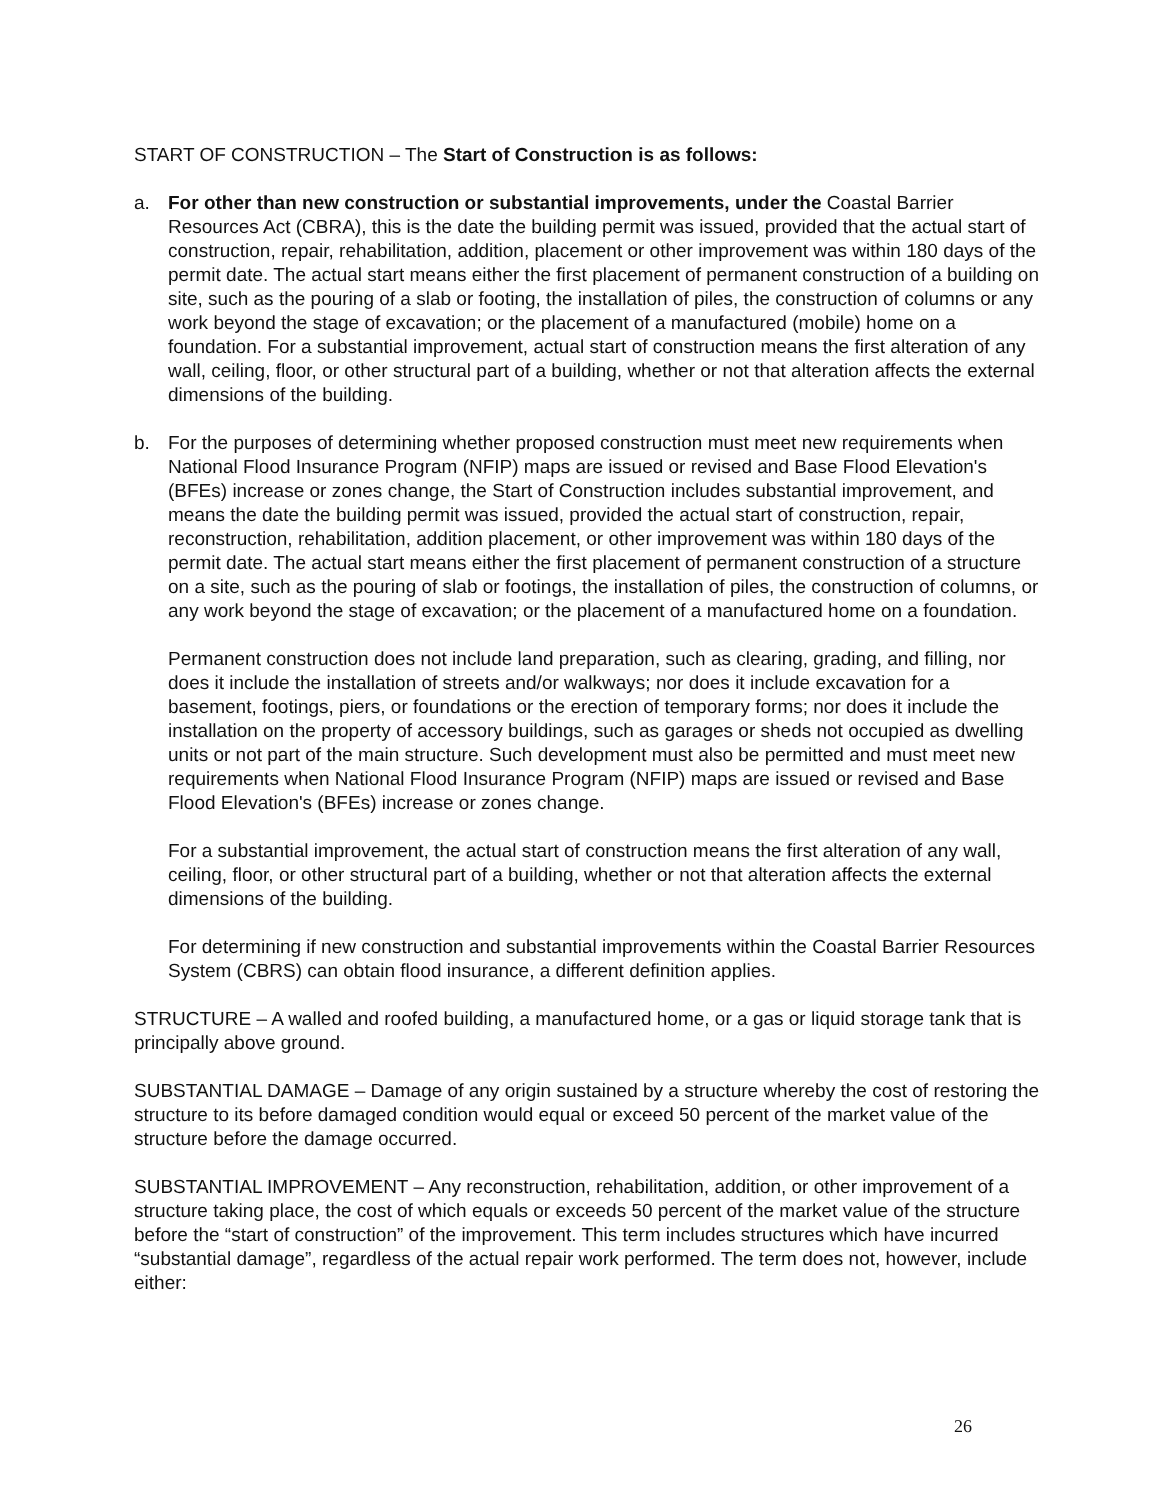START OF CONSTRUCTION – The Start of Construction is as follows:
a. For other than new construction or substantial improvements, under the Coastal Barrier Resources Act (CBRA), this is the date the building permit was issued, provided that the actual start of construction, repair, rehabilitation, addition, placement or other improvement was within 180 days of the permit date. The actual start means either the first placement of permanent construction of a building on site, such as the pouring of a slab or footing, the installation of piles, the construction of columns or any work beyond the stage of excavation; or the placement of a manufactured (mobile) home on a foundation. For a substantial improvement, actual start of construction means the first alteration of any wall, ceiling, floor, or other structural part of a building, whether or not that alteration affects the external dimensions of the building.
b. For the purposes of determining whether proposed construction must meet new requirements when National Flood Insurance Program (NFIP) maps are issued or revised and Base Flood Elevation's (BFEs) increase or zones change, the Start of Construction includes substantial improvement, and means the date the building permit was issued, provided the actual start of construction, repair, reconstruction, rehabilitation, addition placement, or other improvement was within 180 days of the permit date. The actual start means either the first placement of permanent construction of a structure on a site, such as the pouring of slab or footings, the installation of piles, the construction of columns, or any work beyond the stage of excavation; or the placement of a manufactured home on a foundation.
Permanent construction does not include land preparation, such as clearing, grading, and filling, nor does it include the installation of streets and/or walkways; nor does it include excavation for a basement, footings, piers, or foundations or the erection of temporary forms; nor does it include the installation on the property of accessory buildings, such as garages or sheds not occupied as dwelling units or not part of the main structure. Such development must also be permitted and must meet new requirements when National Flood Insurance Program (NFIP) maps are issued or revised and Base Flood Elevation's (BFEs) increase or zones change.
For a substantial improvement, the actual start of construction means the first alteration of any wall, ceiling, floor, or other structural part of a building, whether or not that alteration affects the external dimensions of the building.
For determining if new construction and substantial improvements within the Coastal Barrier Resources System (CBRS) can obtain flood insurance, a different definition applies.
STRUCTURE – A walled and roofed building, a manufactured home, or a gas or liquid storage tank that is principally above ground.
SUBSTANTIAL DAMAGE – Damage of any origin sustained by a structure whereby the cost of restoring the structure to its before damaged condition would equal or exceed 50 percent of the market value of the structure before the damage occurred.
SUBSTANTIAL IMPROVEMENT – Any reconstruction, rehabilitation, addition, or other improvement of a structure taking place, the cost of which equals or exceeds 50 percent of the market value of the structure before the “start of construction” of the improvement. This term includes structures which have incurred “substantial damage”, regardless of the actual repair work performed. The term does not, however, include either:
26